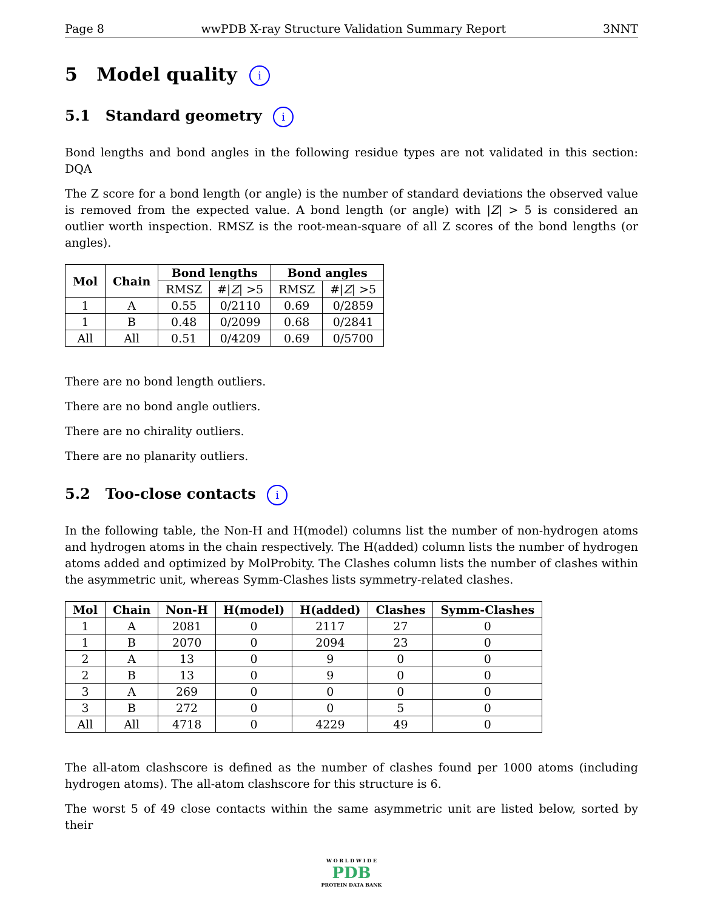Page 8 wwPDB X-ray Structure Validation Summary Report 3NNT
5 Model quality i
5.1 Standard geometry i
Bond lengths and bond angles in the following residue types are not validated in this section: DQA
The Z score for a bond length (or angle) is the number of standard deviations the observed value is removed from the expected value. A bond length (or angle) with |Z| > 5 is considered an outlier worth inspection. RMSZ is the root-mean-square of all Z scores of the bond lengths (or angles).
| Mol | Chain | Bond lengths | | Bond angles | |
| --- | --- | --- | --- | --- | --- |
| | | RMSZ | #/ Z / >5 | RMSZ | #/ Z / >5 |
| 1 | A | 0.55 | 0/2110 | 0.69 | 0/2859 |
| 1 | B | 0.48 | 0/2099 | 0.68 | 0/2841 |
| All | All | 0.51 | 0/4209 | 0.69 | 0/5700 |
There are no bond length outliers.
There are no bond angle outliers.
There are no chirality outliers.
There are no planarity outliers.
5.2 Too-close contacts i
In the following table, the Non-H and H(model) columns list the number of non-hydrogen atoms and hydrogen atoms in the chain respectively. The H(added) column lists the number of hydrogen atoms added and optimized by MolProbity. The Clashes column lists the number of clashes within the asymmetric unit, whereas Symm-Clashes lists symmetry-related clashes.
| Mol | Chain | Non-H | H(model) | H(added) | Clashes | Symm-Clashes |
| --- | --- | --- | --- | --- | --- | --- |
| 1 | A | 2081 | 0 | 2117 | 27 | 0 |
| 1 | B | 2070 | 0 | 2094 | 23 | 0 |
| 2 | A | 13 | 0 | 9 | 0 | 0 |
| 2 | B | 13 | 0 | 9 | 0 | 0 |
| 3 | A | 269 | 0 | 0 | 0 | 0 |
| 3 | B | 272 | 0 | 0 | 5 | 0 |
| All | All | 4718 | 0 | 4229 | 49 | 0 |
The all-atom clashscore is defined as the number of clashes found per 1000 atoms (including hydrogen atoms). The all-atom clashscore for this structure is 6.
The worst 5 of 49 close contacts within the same asymmetric unit are listed below, sorted by their
W O R L D W I D E
PDB
PROTEIN DATA BANK